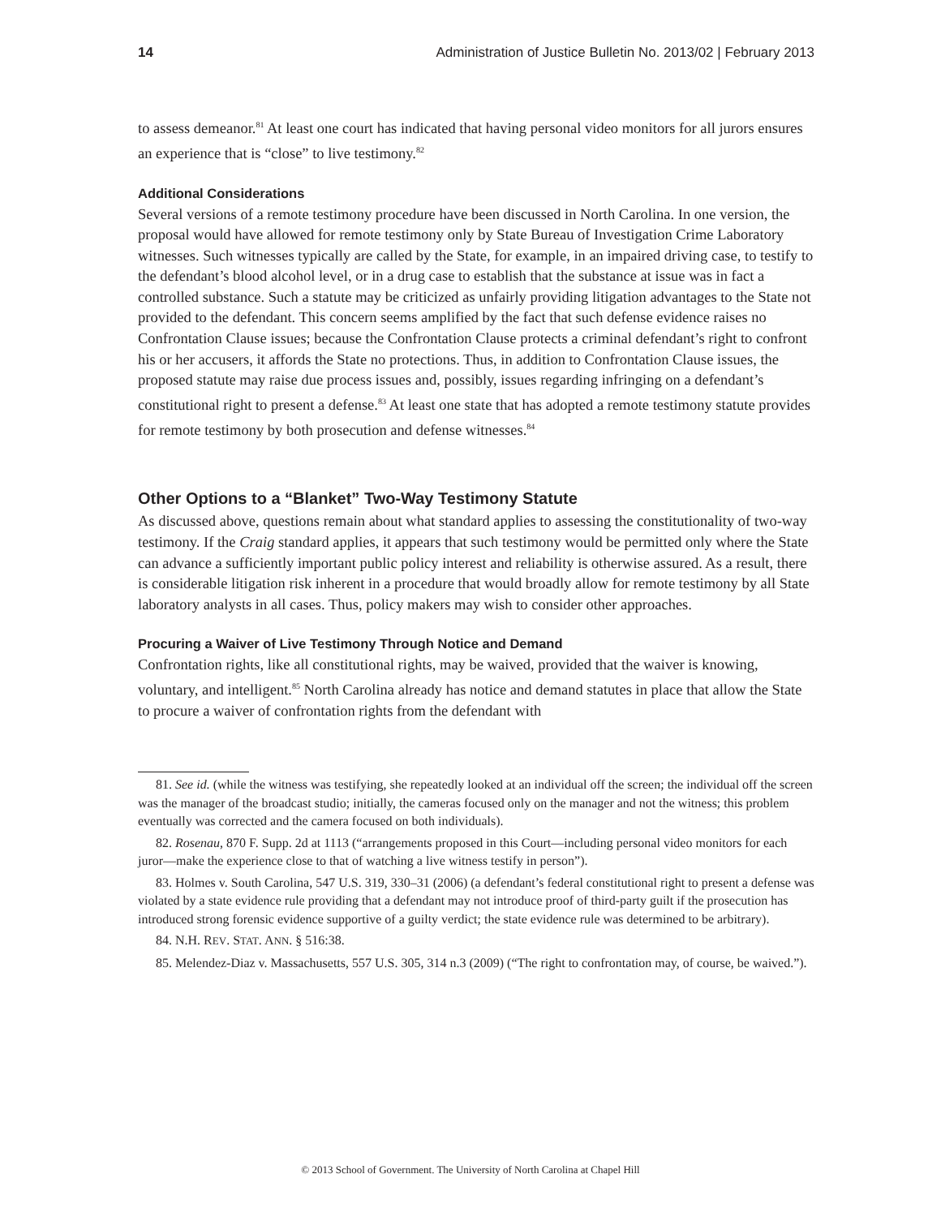14 Administration of Justice Bulletin No. 2013/02 | February 2013
to assess demeanor.<sup>81</sup> At least one court has indicated that having personal video monitors for all jurors ensures an experience that is “close” to live testimony.<sup>82</sup>
Additional Considerations
Several versions of a remote testimony procedure have been discussed in North Carolina. In one version, the proposal would have allowed for remote testimony only by State Bureau of Investigation Crime Laboratory witnesses. Such witnesses typically are called by the State, for example, in an impaired driving case, to testify to the defendant’s blood alcohol level, or in a drug case to establish that the substance at issue was in fact a controlled substance. Such a statute may be criticized as unfairly providing litigation advantages to the State not provided to the defendant. This concern seems amplified by the fact that such defense evidence raises no Confrontation Clause issues; because the Confrontation Clause protects a criminal defendant’s right to confront his or her accusers, it affords the State no protections. Thus, in addition to Confrontation Clause issues, the proposed statute may raise due process issues and, possibly, issues regarding infringing on a defendant’s constitutional right to present a defense.<sup>83</sup> At least one state that has adopted a remote testimony statute provides for remote testimony by both prosecution and defense witnesses.<sup>84</sup>
Other Options to a “Blanket” Two-Way Testimony Statute
As discussed above, questions remain about what standard applies to assessing the constitutionality of two-way testimony. If the Craig standard applies, it appears that such testimony would be permitted only where the State can advance a sufficiently important public policy interest and reliability is otherwise assured. As a result, there is considerable litigation risk inherent in a procedure that would broadly allow for remote testimony by all State laboratory analysts in all cases. Thus, policy makers may wish to consider other approaches.
Procuring a Waiver of Live Testimony Through Notice and Demand
Confrontation rights, like all constitutional rights, may be waived, provided that the waiver is knowing, voluntary, and intelligent.<sup>85</sup> North Carolina already has notice and demand statutes in place that allow the State to procure a waiver of confrontation rights from the defendant with
81. See id. (while the witness was testifying, she repeatedly looked at an individual off the screen; the individual off the screen was the manager of the broadcast studio; initially, the cameras focused only on the manager and not the witness; this problem eventually was corrected and the camera focused on both individuals).
82. Rosenau, 870 F. Supp. 2d at 1113 (“arrangements proposed in this Court—including personal video monitors for each juror—make the experience close to that of watching a live witness testify in person”).
83. Holmes v. South Carolina, 547 U.S. 319, 330–31 (2006) (a defendant’s federal constitutional right to present a defense was violated by a state evidence rule providing that a defendant may not introduce proof of third-party guilt if the prosecution has introduced strong forensic evidence supportive of a guilty verdict; the state evidence rule was determined to be arbitrary).
84. N.H. REV. STAT. ANN. § 516:38.
85. Melendez-Diaz v. Massachusetts, 557 U.S. 305, 314 n.3 (2009) (“The right to confrontation may, of course, be waived.”).
© 2013 School of Government. The University of North Carolina at Chapel Hill